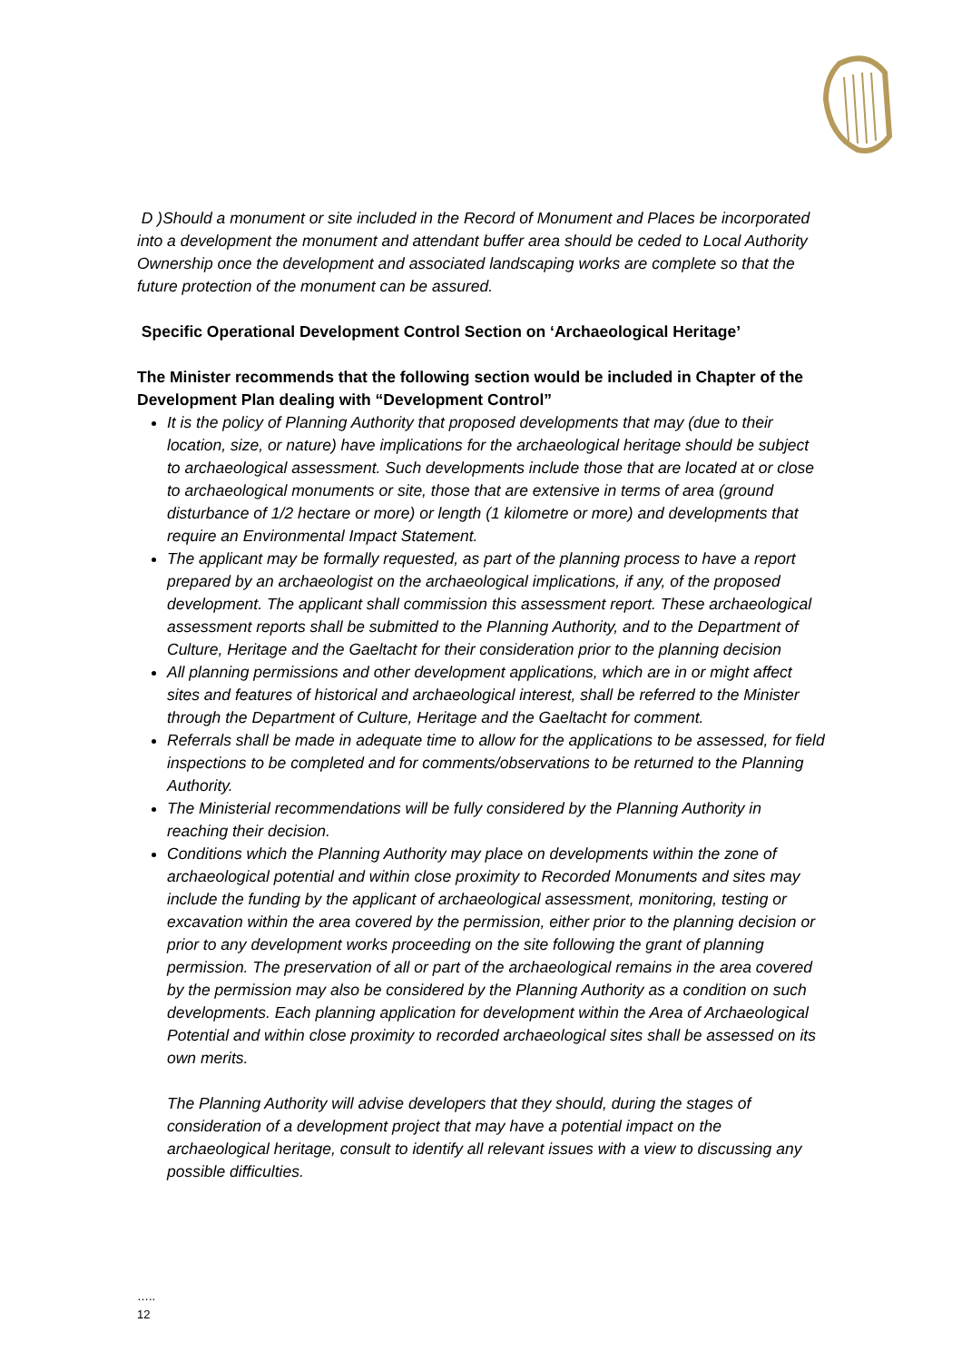D )Should a monument or site included in the Record of Monument and Places be incorporated into a development the monument and attendant buffer area should be ceded to Local Authority Ownership once the development and associated landscaping works are complete so that the future protection of the monument can be assured.
Specific Operational Development Control Section on ‘Archaeological Heritage’
The Minister recommends that the following section would be included in Chapter of the Development Plan dealing with “Development Control”
It is the policy of Planning Authority that proposed developments that may (due to their location, size, or nature) have implications for the archaeological heritage should be subject to archaeological assessment. Such developments include those that are located at or close to archaeological monuments or site, those that are extensive in terms of area (ground disturbance of 1/2 hectare or more) or length (1 kilometre or more) and developments that require an Environmental Impact Statement.
The applicant may be formally requested, as part of the planning process to have a report prepared by an archaeologist on the archaeological implications, if any, of the proposed development. The applicant shall commission this assessment report. These archaeological assessment reports shall be submitted to the Planning Authority, and to the Department of Culture, Heritage and the Gaeltacht for their consideration prior to the planning decision
All planning permissions and other development applications, which are in or might affect sites and features of historical and archaeological interest, shall be referred to the Minister through the Department of Culture, Heritage and the Gaeltacht for comment.
Referrals shall be made in adequate time to allow for the applications to be assessed, for field inspections to be completed and for comments/observations to be returned to the Planning Authority.
The Ministerial recommendations will be fully considered by the Planning Authority in reaching their decision.
Conditions which the Planning Authority may place on developments within the zone of archaeological potential and within close proximity to Recorded Monuments and sites may include the funding by the applicant of archaeological assessment, monitoring, testing or excavation within the area covered by the permission, either prior to the planning decision or prior to any development works proceeding on the site following the grant of planning permission. The preservation of all or part of the archaeological remains in the area covered by the permission may also be considered by the Planning Authority as a condition on such developments. Each planning application for development within the Area of Archaeological Potential and within close proximity to recorded archaeological sites shall be assessed on its own merits.
The Planning Authority will advise developers that they should, during the stages of consideration of a development project that may have a potential impact on the archaeological heritage, consult to identify all relevant issues with a view to discussing any possible difficulties.
…..
12